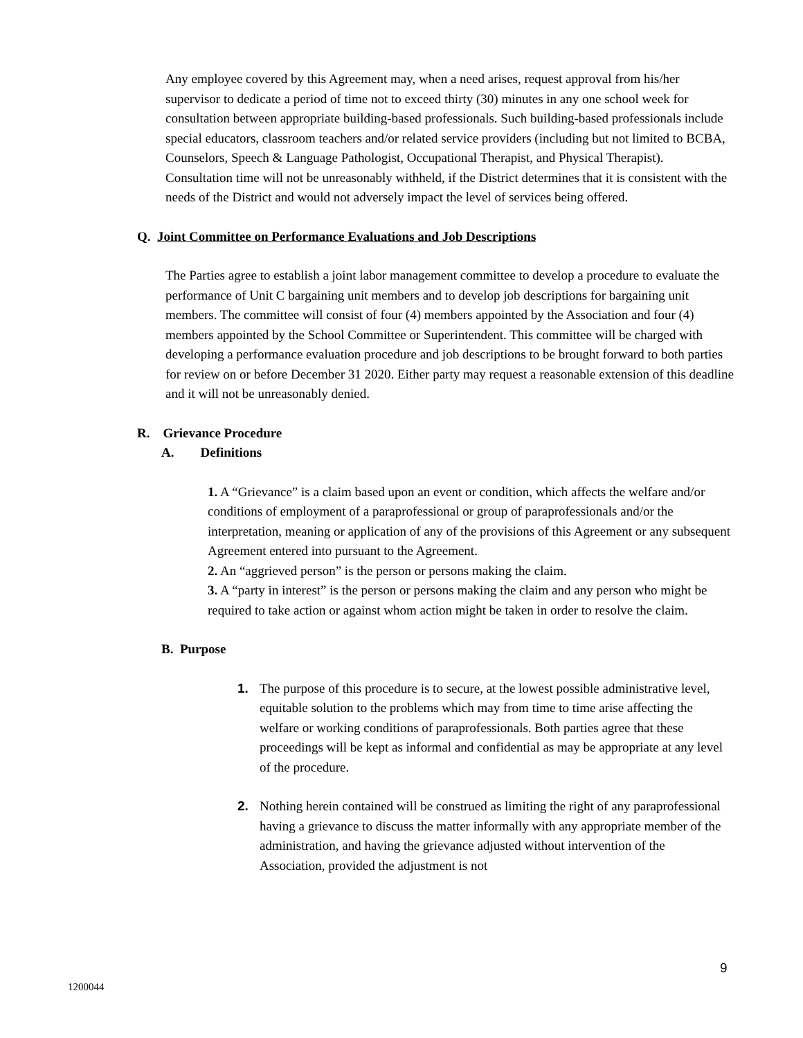Any employee covered by this Agreement may, when a need arises, request approval from his/her supervisor to dedicate a period of time not to exceed thirty (30) minutes in any one school week for consultation between appropriate building-based professionals. Such building-based professionals include special educators, classroom teachers and/or related service providers (including but not limited to BCBA, Counselors, Speech & Language Pathologist, Occupational Therapist, and Physical Therapist). Consultation time will not be unreasonably withheld, if the District determines that it is consistent with the needs of the District and would not adversely impact the level of services being offered.
Q. Joint Committee on Performance Evaluations and Job Descriptions
The Parties agree to establish a joint labor management committee to develop a procedure to evaluate the performance of Unit C bargaining unit members and to develop job descriptions for bargaining unit members. The committee will consist of four (4) members appointed by the Association and four (4) members appointed by the School Committee or Superintendent. This committee will be charged with developing a performance evaluation procedure and job descriptions to be brought forward to both parties for review on or before December 31 2020. Either party may request a reasonable extension of this deadline and it will not be unreasonably denied.
R. Grievance Procedure
A. Definitions
1. A “Grievance” is a claim based upon an event or condition, which affects the welfare and/or conditions of employment of a paraprofessional or group of paraprofessionals and/or the interpretation, meaning or application of any of the provisions of this Agreement or any subsequent Agreement entered into pursuant to the Agreement.
2. An “aggrieved person” is the person or persons making the claim.
3. A “party in interest” is the person or persons making the claim and any person who might be required to take action or against whom action might be taken in order to resolve the claim.
B. Purpose
1. The purpose of this procedure is to secure, at the lowest possible administrative level, equitable solution to the problems which may from time to time arise affecting the welfare or working conditions of paraprofessionals. Both parties agree that these proceedings will be kept as informal and confidential as may be appropriate at any level of the procedure.
2. Nothing herein contained will be construed as limiting the right of any paraprofessional having a grievance to discuss the matter informally with any appropriate member of the administration, and having the grievance adjusted without intervention of the Association, provided the adjustment is not
9
1200044